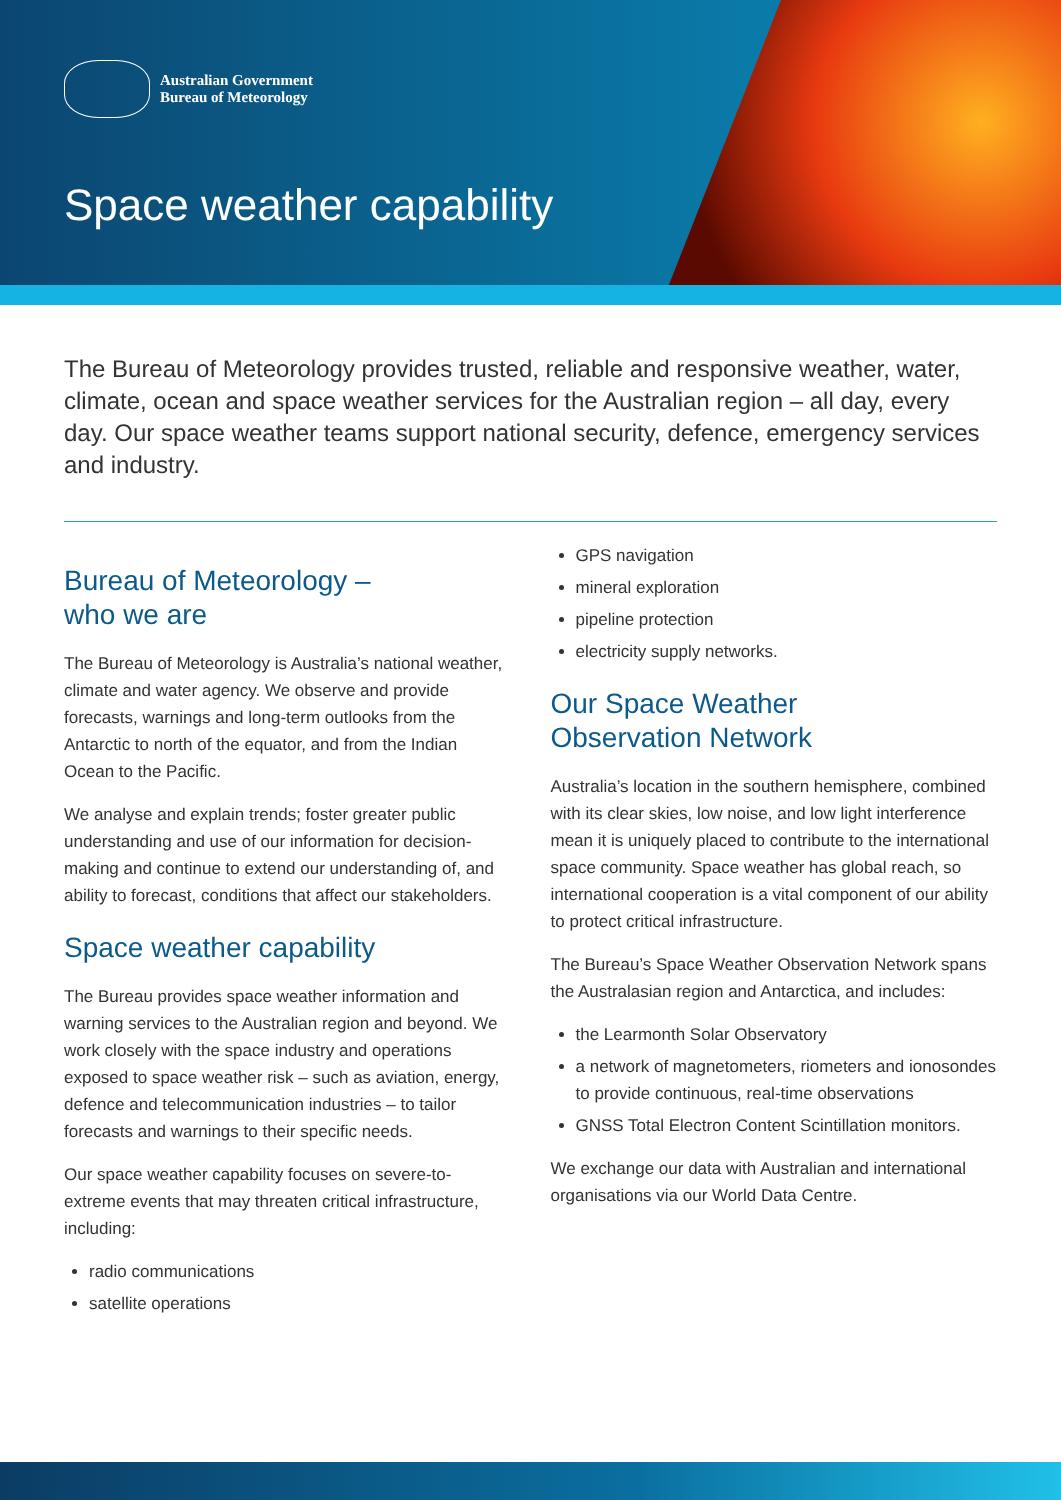Australian Government
Bureau of Meteorology
Space weather capability
The Bureau of Meteorology provides trusted, reliable and responsive weather, water, climate, ocean and space weather services for the Australian region – all day, every day. Our space weather teams support national security, defence, emergency services and industry.
Bureau of Meteorology –
who we are
The Bureau of Meteorology is Australia’s national weather, climate and water agency. We observe and provide forecasts, warnings and long-term outlooks from the Antarctic to north of the equator, and from the Indian Ocean to the Pacific.
We analyse and explain trends; foster greater public understanding and use of our information for decision-making and continue to extend our understanding of, and ability to forecast, conditions that affect our stakeholders.
Space weather capability
The Bureau provides space weather information and warning services to the Australian region and beyond. We work closely with the space industry and operations exposed to space weather risk – such as aviation, energy, defence and telecommunication industries – to tailor forecasts and warnings to their specific needs.
Our space weather capability focuses on severe-to-extreme events that may threaten critical infrastructure, including:
radio communications
satellite operations
GPS navigation
mineral exploration
pipeline protection
electricity supply networks.
Our Space Weather
Observation Network
Australia’s location in the southern hemisphere, combined with its clear skies, low noise, and low light interference mean it is uniquely placed to contribute to the international space community. Space weather has global reach, so international cooperation is a vital component of our ability to protect critical infrastructure.
The Bureau’s Space Weather Observation Network spans the Australasian region and Antarctica, and includes:
the Learmonth Solar Observatory
a network of magnetometers, riometers and ionosondes to provide continuous, real-time observations
GNSS Total Electron Content Scintillation monitors.
We exchange our data with Australian and international organisations via our World Data Centre.